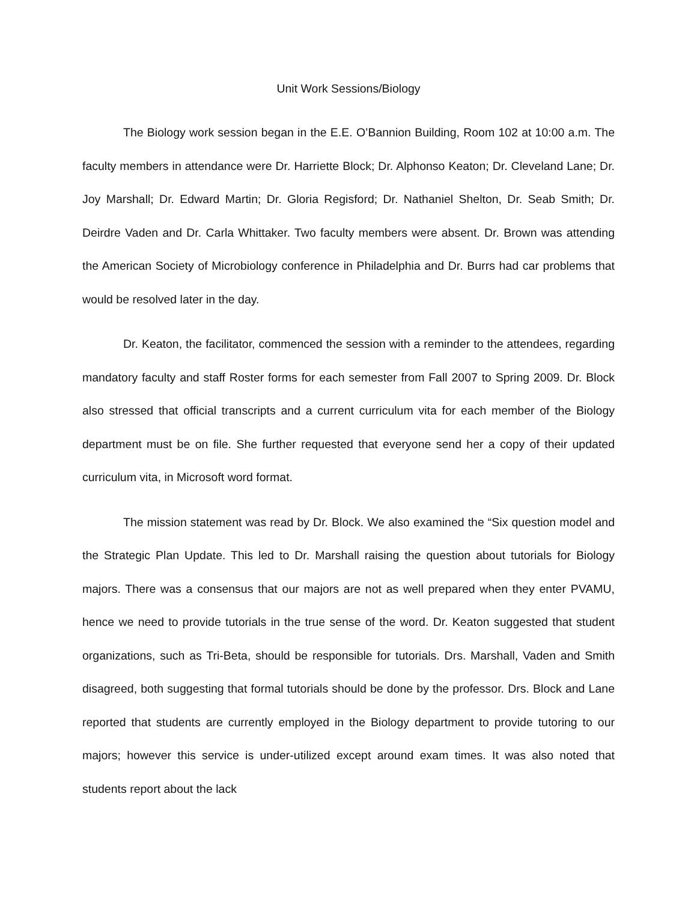Unit Work Sessions/Biology
The Biology work session began in the E.E. O’Bannion Building, Room 102 at 10:00 a.m. The faculty members in attendance were Dr. Harriette Block; Dr. Alphonso Keaton; Dr. Cleveland Lane; Dr. Joy Marshall; Dr. Edward Martin; Dr. Gloria Regisford; Dr. Nathaniel Shelton, Dr. Seab Smith; Dr. Deirdre Vaden and Dr. Carla Whittaker. Two faculty members were absent. Dr. Brown was attending the American Society of Microbiology conference in Philadelphia and Dr. Burrs had car problems that would be resolved later in the day.
Dr. Keaton, the facilitator, commenced the session with a reminder to the attendees, regarding mandatory faculty and staff Roster forms for each semester from Fall 2007 to Spring 2009. Dr. Block also stressed that official transcripts and a current curriculum vita for each member of the Biology department must be on file. She further requested that everyone send her a copy of their updated curriculum vita, in Microsoft word format.
The mission statement was read by Dr. Block. We also examined the “Six question model and the Strategic Plan Update. This led to Dr. Marshall raising the question about tutorials for Biology majors. There was a consensus that our majors are not as well prepared when they enter PVAMU, hence we need to provide tutorials in the true sense of the word. Dr. Keaton suggested that student organizations, such as Tri-Beta, should be responsible for tutorials. Drs. Marshall, Vaden and Smith disagreed, both suggesting that formal tutorials should be done by the professor. Drs. Block and Lane reported that students are currently employed in the Biology department to provide tutoring to our majors; however this service is under-utilized except around exam times. It was also noted that students report about the lack